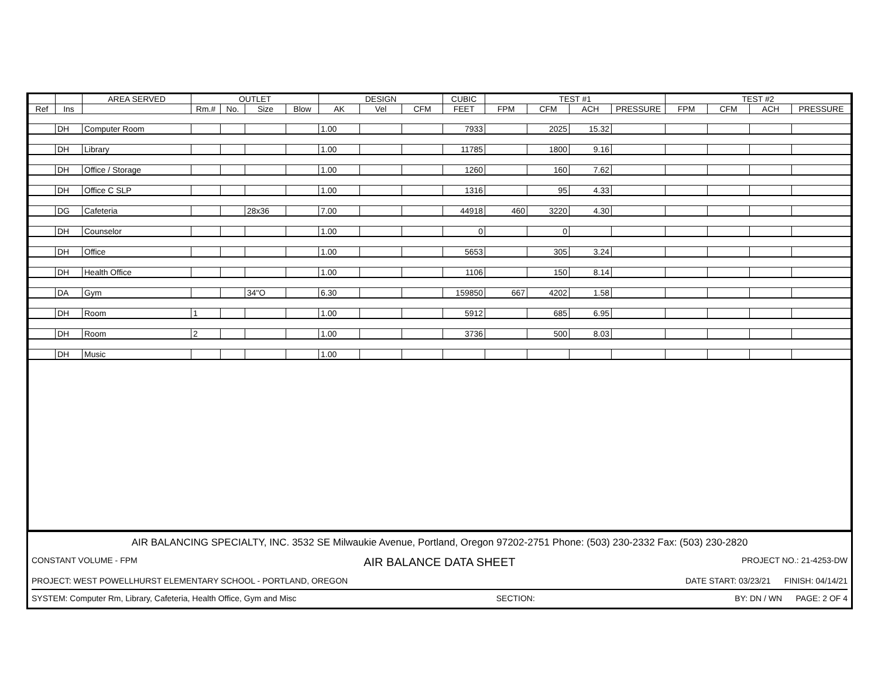| | | AREA SERVED | OUTLET | | | | DESIGN | | | CUBIC | TEST #1 | | | | TEST #2 | | | |
| --- | --- | --- | --- | --- | --- | --- | --- | --- | --- | --- | --- | --- | --- | --- | --- | --- | --- | --- |
| Ref | Ins | | Rm.# | No. | Size | Blow | AK | Vel | CFM | FEET | FPM | CFM | ACH | PRESSURE | FPM | CFM | ACH | PRESSURE |
| | DH | Computer Room | | | | | 1.00 | | | 7933 | | 2025 | 15.32 | | | | | |
| | DH | Library | | | | | 1.00 | | | 11785 | | 1800 | 9.16 | | | | | |
| | DH | Office / Storage | | | | | 1.00 | | | 1260 | | 160 | 7.62 | | | | | |
| | DH | Office C SLP | | | | | 1.00 | | | 1316 | | 95 | 4.33 | | | | | |
| | DG | Cafeteria | | | 28x36 | | 7.00 | | | 44918 | 460 | 3220 | 4.30 | | | | | |
| | DH | Counselor | | | | | 1.00 | | | 0 | | 0 | | | | | | |
| | DH | Office | | | | | 1.00 | | | 5653 | | 305 | 3.24 | | | | | |
| | DH | Health Office | | | | | 1.00 | | | 1106 | | 150 | 8.14 | | | | | |
| | DA | Gym | | | 34"O | | 6.30 | | | 159850 | 667 | 4202 | 1.58 | | | | | |
| | DH | Room | 1 | | | | 1.00 | | | 5912 | | 685 | 6.95 | | | | | |
| | DH | Room | 2 | | | | 1.00 | | | 3736 | | 500 | 8.03 | | | | | |
| | DH | Music | | | | | 1.00 | | | | | | | | | | | |
AIR BALANCING SPECIALTY, INC. 3532 SE Milwaukie Avenue, Portland, Oregon 97202-2751 Phone: (503) 230-2332 Fax: (503) 230-2820
CONSTANT VOLUME - FPM AIR BALANCE DATA SHEET PROJECT NO.: 21-4253-DW
PROJECT: WEST POWELLHURST ELEMENTARY SCHOOL - PORTLAND, OREGON DATE START: 03/23/21 FINISH: 04/14/21
SYSTEM: Computer Rm, Library, Cafeteria, Health Office, Gym and Misc SECTION: BY: DN / WN PAGE: 2 OF 4